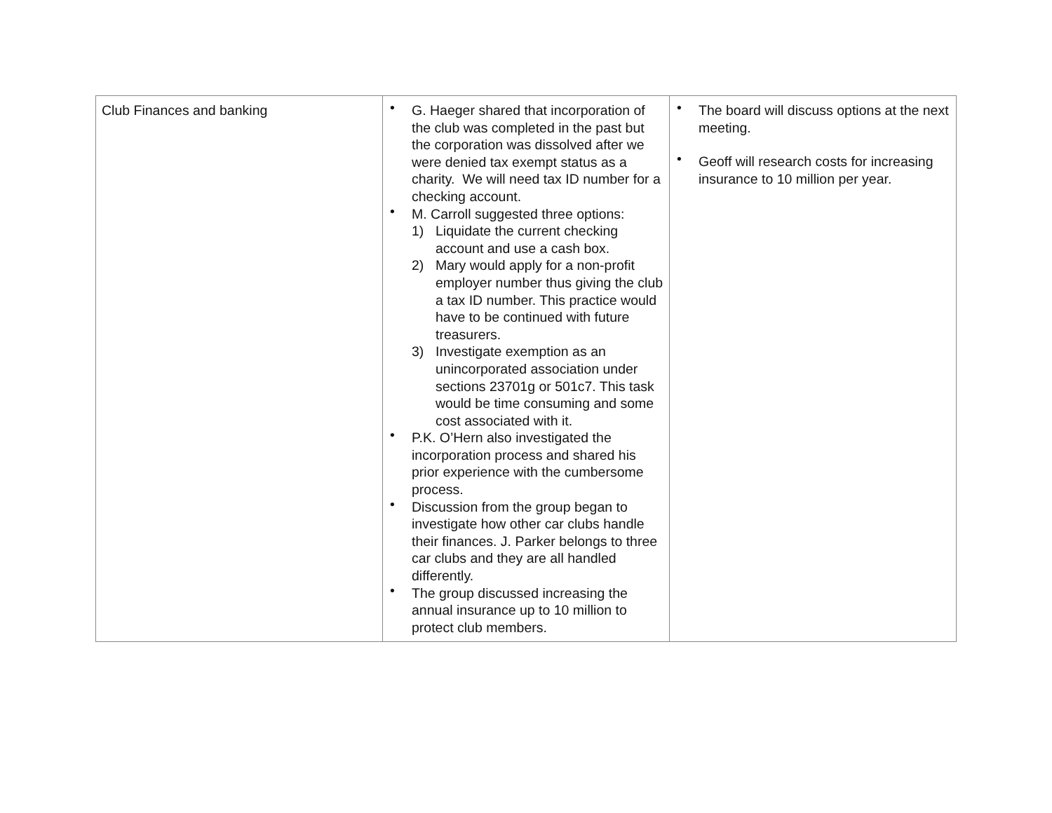| Club Finances and banking | • G. Haeger shared that incorporation of the club was completed in the past but the corporation was dissolved after we were denied tax exempt status as a charity. We will need tax ID number for a checking account. • M. Carroll suggested three options: 1) Liquidate the current checking account and use a cash box. 2) Mary would apply for a non-profit employer number thus giving the club a tax ID number. This practice would have to be continued with future treasurers. 3) Investigate exemption as an unincorporated association under sections 23701g or 501c7. This task would be time consuming and some cost associated with it. • P.K. O’Hern also investigated the incorporation process and shared his prior experience with the cumbersome process. • Discussion from the group began to investigate how other car clubs handle their finances. J. Parker belongs to three car clubs and they are all handled differently. • The group discussed increasing the annual insurance up to 10 million to protect club members. | • The board will discuss options at the next meeting. • Geoff will research costs for increasing insurance to 10 million per year. |